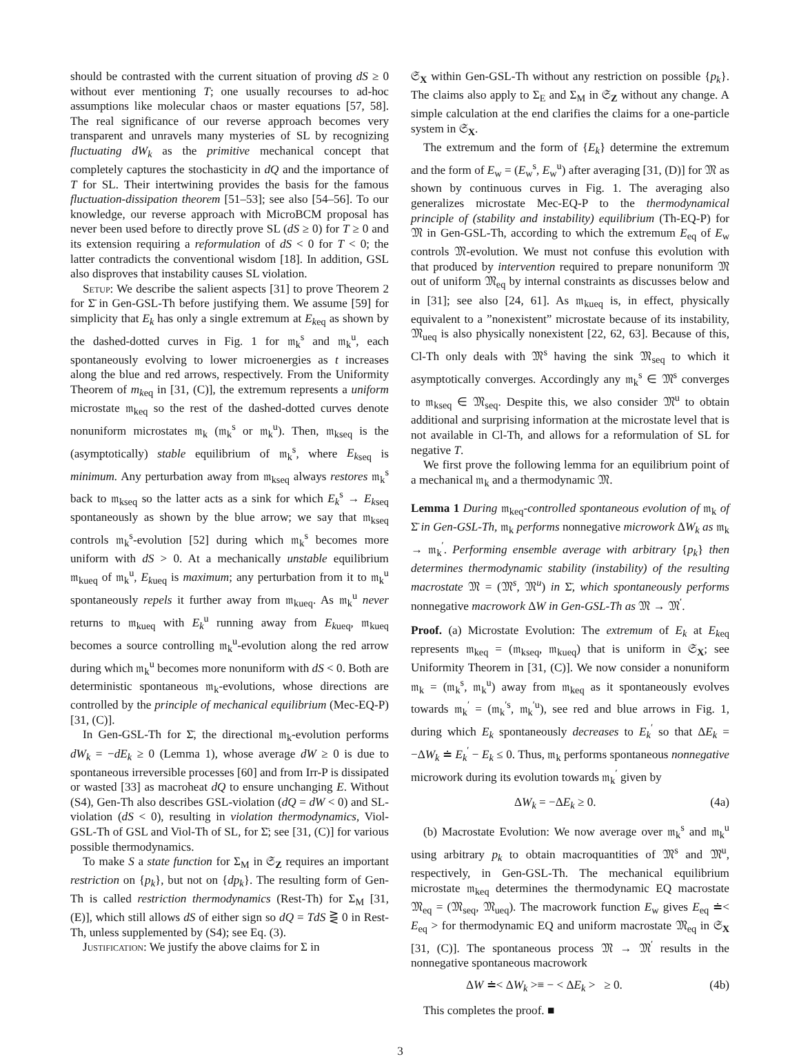should be contrasted with the current situation of proving dS ≥ 0 without ever mentioning T; one usually recourses to ad-hoc assumptions like molecular chaos or master equations [57, 58]. The real significance of our reverse approach becomes very transparent and unravels many mysteries of SL by recognizing fluctuating dW<sub>k</sub> as the primitive mechanical concept that completely captures the stochasticity in dQ and the importance of T for SL. Their intertwining provides the basis for the famous fluctuation-dissipation theorem [51–53]; see also [54–56]. To our knowledge, our reverse approach with MicroBCM proposal has never been used before to directly prove SL (dS ≥ 0) for T ≥ 0 and its extension requiring a reformulation of dS < 0 for T < 0; the latter contradicts the conventional wisdom [18]. In addition, GSL also disproves that instability causes SL violation.
Setup: We describe the salient aspects [31] to prove Theorem 2 for Σ̄ in Gen-GSL-Th before justifying them. We assume [59] for simplicity that E<sub>k</sub> has only a single extremum at E<sub>k</sub><sub>eq</sub> as shown by the dashed-dotted curves in Fig. 1 for 𝔪<sub>k</sub><sup>s</sup> and 𝔪<sub>k</sub><sup>u</sup>, each spontaneously evolving to lower microenergies as t increases along the blue and red arrows, respectively. From the Uniformity Theorem of m<sub>k</sub><sub>eq</sub> in [31, (C)], the extremum represents a uniform microstate 𝔪<sub>keq</sub> so the rest of the dashed-dotted curves denote nonuniform microstates 𝔪<sub>k</sub> (𝔪<sub>k</sub><sup>s</sup> or 𝔪<sub>k</sub><sup>u</sup>). Then, 𝔪<sub>kseq</sub> is the (asymptotically) stable equilibrium of 𝔪<sub>k</sub><sup>s</sup>, where E<sub>k</sub><sub>seq</sub> is minimum. Any perturbation away from 𝔪<sub>kseq</sub> always restores 𝔪<sub>k</sub><sup>s</sup> back to 𝔪<sub>kseq</sub> so the latter acts as a sink for which E<sub>k</sub><sup>s</sup> → E<sub>k</sub><sub>seq</sub> spontaneously as shown by the blue arrow; we say that 𝔪<sub>kseq</sub> controls 𝔪<sub>k</sub><sup>s</sup>-evolution [52] during which 𝔪<sub>k</sub><sup>s</sup> becomes more uniform with dS > 0. At a mechanically unstable equilibrium 𝔪<sub>kueq</sub> of 𝔪<sub>k</sub><sup>u</sup>, E<sub>k</sub><sub>ueq</sub> is maximum; any perturbation from it to 𝔪<sub>k</sub><sup>u</sup> spontaneously repels it further away from 𝔪<sub>kueq</sub>. As 𝔪<sub>k</sub><sup>u</sup> never returns to 𝔪<sub>kueq</sub> with E<sub>k</sub><sup>u</sup> running away from E<sub>k</sub><sub>ueq</sub>, 𝔪<sub>kueq</sub> becomes a source controlling 𝔪<sub>k</sub><sup>u</sup>-evolution along the red arrow during which 𝔪<sub>k</sub><sup>u</sup> becomes more nonuniform with dS < 0. Both are deterministic spontaneous 𝔪<sub>k</sub>-evolutions, whose directions are controlled by the principle of mechanical equilibrium (Mec-EQ-P) [31, (C)].
In Gen-GSL-Th for Σ̄, the directional 𝔪<sub>k</sub>-evolution performs dW<sub>k</sub> = −dE<sub>k</sub> ≥ 0 (Lemma 1), whose average dW ≥ 0 is due to spontaneous irreversible processes [60] and from Irr-P is dissipated or wasted [33] as macroheat dQ to ensure unchanging E. Without (S4), Gen-Th also describes GSL-violation (dQ = dW < 0) and SL-violation (dS < 0), resulting in violation thermodynamics, Viol-GSL-Th of GSL and Viol-Th of SL, for Σ̄; see [31, (C)] for various possible thermodynamics.
To make S a state function for Σ<sub>M</sub> in 𝔖<sub>Z</sub> requires an important restriction on {p<sub>k</sub>}, but not on {dp<sub>k</sub>}. The resulting form of Gen-Th is called restriction thermodynamics (Rest-Th) for Σ<sub>M</sub> [31, (E)], which still allows dS of either sign so dQ = TdS ⋛ 0 in Rest-Th, unless supplemented by (S4); see Eq. (3).
Justification: We justify the above claims for Σ in
𝔖<sub>X</sub> within Gen-GSL-Th without any restriction on possible {p<sub>k</sub>}. The claims also apply to Σ<sub>E</sub> and Σ<sub>M</sub> in 𝔖<sub>Z</sub> without any change. A simple calculation at the end clarifies the claims for a one-particle system in 𝔖<sub>X</sub>.
The extremum and the form of {E<sub>k</sub>} determine the extremum and the form of E<sub>w</sub> = (E<sub>w</sub><sup>s</sup>, E<sub>w</sub><sup>u</sup>) after averaging [31, (D)] for 𝔐 as shown by continuous curves in Fig. 1. The averaging also generalizes microstate Mec-EQ-P to the thermodynamical principle of (stability and instability) equilibrium (Th-EQ-P) for 𝔐 in Gen-GSL-Th, according to which the extremum E<sub>eq</sub> of E<sub>w</sub> controls 𝔐-evolution. We must not confuse this evolution with that produced by intervention required to prepare nonuniform 𝔐 out of uniform 𝔐<sub>eq</sub> by internal constraints as discusses below and in [31]; see also [24, 61]. As 𝔪<sub>kueq</sub> is, in effect, physically equivalent to a ”nonexistent” microstate because of its instability, 𝔐<sub>ueq</sub> is also physically nonexistent [22, 62, 63]. Because of this, Cl-Th only deals with 𝔐<sup>s</sup> having the sink 𝔐<sub>seq</sub> to which it asymptotically converges. Accordingly any 𝔪<sub>k</sub><sup>s</sup> ∈ 𝔐<sup>s</sup> converges to 𝔪<sub>kseq</sub> ∈ 𝔐<sub>seq</sub>. Despite this, we also consider 𝔐<sup>u</sup> to obtain additional and surprising information at the microstate level that is not available in Cl-Th, and allows for a reformulation of SL for negative T.
We first prove the following lemma for an equilibrium point of a mechanical 𝔪<sub>k</sub> and a thermodynamic 𝔐.
Lemma 1 During 𝔪<sub>keq</sub>-controlled spontaneous evolution of 𝔪<sub>k</sub> of Σ̄ in Gen-GSL-Th, 𝔪<sub>k</sub> performs nonnegative microwork ΔW<sub>k</sub> as 𝔪<sub>k</sub> → 𝔪<sub>k</sub><sup>′</sup>. Performing ensemble average with arbitrary {p<sub>k</sub>} then determines thermodynamic stability (instability) of the resulting macrostate 𝔐 = (𝔐<sup>s</sup>, 𝔐<sup>u</sup>) in Σ̄, which spontaneously performs nonnegative macrowork ΔW in Gen-GSL-Th as 𝔐 → 𝔐<sup>′</sup>.
Proof. (a) Microstate Evolution: The extremum of E<sub>k</sub> at E<sub>k</sub><sub>eq</sub> represents 𝔪<sub>keq</sub> = (𝔪<sub>kseq</sub>, 𝔪<sub>kueq</sub>) that is uniform in 𝔖<sub>X</sub>; see Uniformity Theorem in [31, (C)]. We now consider a nonuniform 𝔪<sub>k</sub> = (𝔪<sub>k</sub><sup>s</sup>, 𝔪<sub>k</sub><sup>u</sup>) away from 𝔪<sub>keq</sub> as it spontaneously evolves towards 𝔪<sub>k</sub><sup>′</sup> = (𝔪<sub>k</sub><sup>′s</sup>, 𝔪<sub>k</sub><sup>′u</sup>), see red and blue arrows in Fig. 1, during which E<sub>k</sub> spontaneously decreases to E<sub>k</sub><sup>′</sup> so that ΔE<sub>k</sub> = −ΔW<sub>k</sub> ≐ E<sub>k</sub><sup>′</sup> − E<sub>k</sub> ≤ 0. Thus, 𝔪<sub>k</sub> performs spontaneous nonnegative microwork during its evolution towards 𝔪<sub>k</sub><sup>′</sup> given by
ΔW<sub>k</sub> = −ΔE<sub>k</sub> ≥ 0. (4a)
(b) Macrostate Evolution: We now average over 𝔪<sub>k</sub><sup>s</sup> and 𝔪<sub>k</sub><sup>u</sup> using arbitrary p<sub>k</sub> to obtain macroquantities of 𝔐<sup>s</sup> and 𝔐<sup>u</sup>, respectively, in Gen-GSL-Th. The mechanical equilibrium microstate 𝔪<sub>keq</sub> determines the thermodynamic EQ macrostate 𝔐<sub>eq</sub> = (𝔐<sub>seq</sub>, 𝔐<sub>ueq</sub>). The macrowork function E<sub>w</sub> gives E<sub>eq</sub> ≐< E<sub>eq</sub> > for thermodynamic EQ and uniform macrostate 𝔐<sub>eq</sub> in 𝔖<sub>X</sub> [31, (C)]. The spontaneous process 𝔐 → 𝔐<sup>′</sup> results in the nonnegative spontaneous macrowork
ΔW ≐< ΔW<sub>k</sub> >≡ − < ΔE<sub>k</sub> > ≥ 0. (4b)
This completes the proof. ■
3